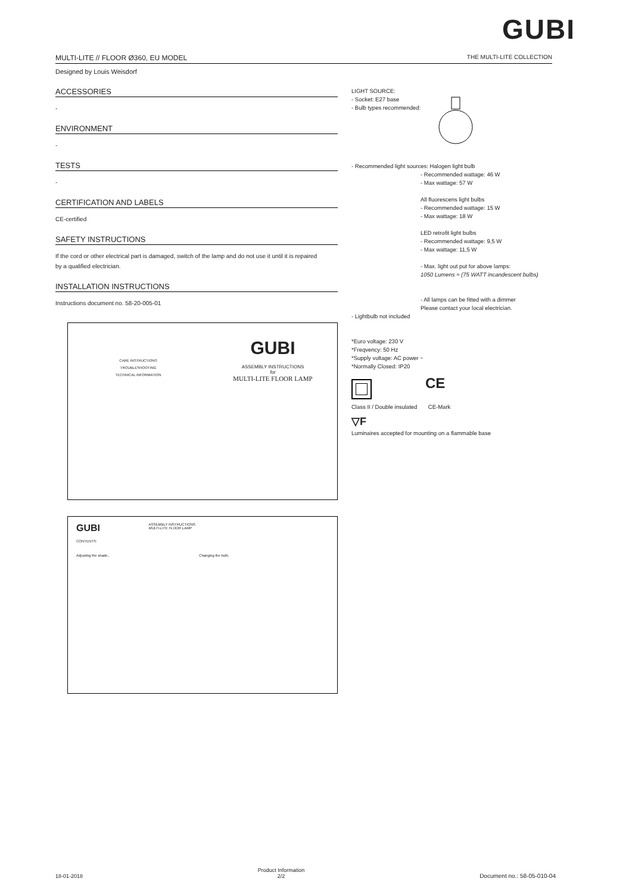GUBI
MULTI-LITE // FLOOR Ø360, EU MODEL THE MULTI-LITE COLLECTION
Designed by Louis Weisdorf
ACCESSORIES
-
ENVIRONMENT
-
TESTS
-
CERTIFICATION AND LABELS
CE-certified
SAFETY INSTRUCTIONS
If the cord or other electrical part is damaged, switch of the lamp and do not use it until it is repaired
by a qualified electrician.
INSTALLATION INSTRUCTIONS
Instructions document no. 58-20-005-01
LIGHT SOURCE:
- Socket: E27 base
- Bulb types recommended:
- Recommended light sources: Halogen light bulb
- Recommended wattage: 46 W
- Max wattage: 57 W
All fluorescens light bulbs
- Recommended wattage: 15 W
- Max wattage: 18 W
LED retrofit light bulbs
- Recommended wattage: 9,5 W
- Max wattage: 11,5 W
- Max. light out put for above lamps:
1050 Lumens ≈ (75 WATT incandescent bulbs)
- All lamps can be fitted with a dimmer
Please contact your local electrician.
- Lightbulb not included
*Euro voltage: 230 V
*Freqvency: 50 Hz
*Supply voltage: AC power ~
*Normally Closed: IP20
CE
Class II / Double insulated CE-Mark
▽F
Luminaires accepted for mounting on a flammable base
CARE INSTRUCTIONS
TROUBLESHOOTING
TECHNICAL INFORMATION
GUBI
ASSEMBLY INSTRUCTIONS
for
MULTI-LITE FLOOR LAMP
GUBI ASSEMBLY INSTRUCTIONS
MULTI-LITE FLOOR LAMP
CONTENTS:
Adjusting the shade.. Changing the bulb.
18-01-2018 Product Information
2/2 Document no.: 58-05-010-04